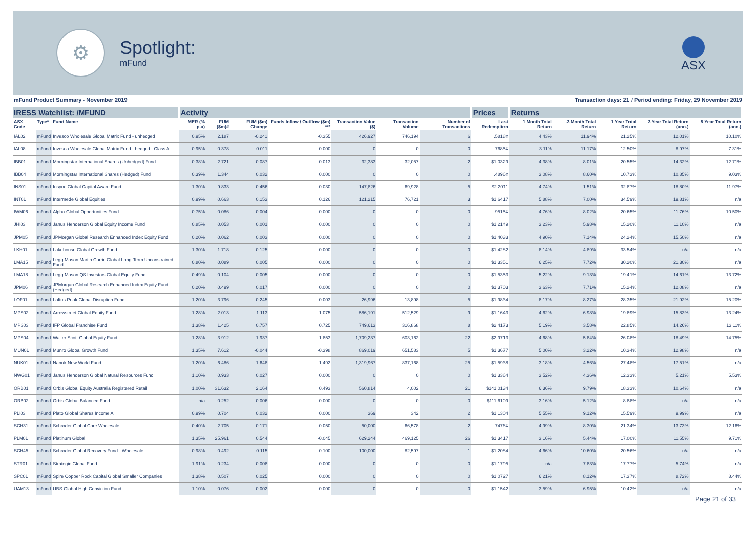⚙
Spotlight:
mFund
ASX
mFund Product Summary - November 2019 Transaction days: 21 / Period ending: Friday, 29 November 2019
| IRESS Watchlist: /MFUND | | | Activity | | | | | | | Prices | Returns | | | | |
| --- | --- | --- | --- | --- | --- | --- | --- | --- | --- | --- | --- | --- | --- | --- | --- |
| ASX Code | Type* | Fund Name | MER (% p.a) | FUM ($m)# | FUM ($m) Change | Funds Inflow / Outflow ($m) *** | Transaction Value ($) | Transaction Volume | Number of Transactions | Last Redemption | 1 Month Total Return | 3 Month Total Return | 1 Year Total Return | 3 Year Total Return (ann.) | 5 Year Total Return (ann.) |
| IAL02 | mFund | Invesco Wholesale Global Matrix Fund - unhedged | 0.95% | 2.187 | -0.241 | -0.355 | 426,927 | 746,194 | 6 | .5818¢ | 4.43% | 11.94% | 21.25% | 12.01% | 10.10% |
| IAL08 | mFund | Invesco Wholesale Global Matrix Fund - hedged - Class A | 0.95% | 0.378 | 0.011 | 0.000 | 0 | 0 | 0 | .7685¢ | 3.11% | 11.17% | 12.50% | 8.97% | 7.31% |
| IBB01 | mFund | Morningstar International Shares (Unhedged) Fund | 0.38% | 2.721 | 0.087 | -0.013 | 32,383 | 32,057 | 2 | $1.0329 | 4.38% | 8.01% | 20.55% | 14.32% | 12.71% |
| IBB04 | mFund | Morningstar International Shares (Hedged) Fund | 0.39% | 1.344 | 0.032 | 0.000 | 0 | 0 | 0 | .4896¢ | 3.08% | 8.60% | 10.73% | 10.85% | 9.03% |
| INS01 | mFund | Insync Global Capital Aware Fund | 1.30% | 9.833 | 0.456 | 0.030 | 147,826 | 69,928 | 5 | $2.2011 | 4.74% | 1.51% | 32.87% | 18.80% | 11.97% |
| INT01 | mFund | Intermede Global Equities | 0.99% | 0.663 | 0.153 | 0.126 | 121,215 | 76,721 | 3 | $1.6417 | 5.88% | 7.00% | 34.59% | 19.81% | n/a |
| IWM06 | mFund | Alpha Global Opportunities Fund | 0.75% | 0.086 | 0.004 | 0.000 | 0 | 0 | 0 | .9515¢ | 4.76% | 8.02% | 20.65% | 11.76% | 10.50% |
| JHI03 | mFund | Janus Henderson Global Equity Income Fund | 0.85% | 0.053 | 0.001 | 0.000 | 0 | 0 | 0 | $1.2149 | 3.23% | 5.98% | 15.20% | 11.10% | n/a |
| JPM05 | mFund | JPMorgan Global Research Enhanced Index Equity Fund | 0.20% | 0.062 | 0.003 | 0.000 | 0 | 0 | 0 | $1.4033 | 4.90% | 7.14% | 24.24% | 15.50% | n/a |
| LKH01 | mFund | Lakehouse Global Growth Fund | 1.30% | 1.718 | 0.125 | 0.000 | 0 | 0 | 0 | $1.4282 | 8.14% | 4.89% | 33.54% | n/a | n/a |
| LMA15 | mFund | Legg Mason Martin Currie Global Long-Term Unconstrained Fund | 0.80% | 0.089 | 0.005 | 0.000 | 0 | 0 | 0 | $1.3351 | 6.25% | 7.72% | 30.20% | 21.30% | n/a |
| LMA18 | mFund | Legg Mason QS Investors Global Equity Fund | 0.49% | 0.104 | 0.005 | 0.000 | 0 | 0 | 0 | $1.5353 | 5.22% | 9.13% | 19.41% | 14.61% | 13.72% |
| JPM06 | mFund | JPMorgan Global Research Enhanced Index Equity Fund (Hedged) | 0.20% | 0.499 | 0.017 | 0.000 | 0 | 0 | 0 | $1.3703 | 3.63% | 7.71% | 15.24% | 12.08% | n/a |
| LOF01 | mFund | Loftus Peak Global Disruption Fund | 1.20% | 3.796 | 0.245 | 0.003 | 26,996 | 13,898 | 5 | $1.9834 | 8.17% | 8.27% | 28.35% | 21.92% | 15.20% |
| MPS02 | mFund | Arrowstreet Global Equity Fund | 1.28% | 2.013 | 1.113 | 1.075 | 586,191 | 512,529 | 9 | $1.1643 | 4.62% | 6.98% | 19.89% | 15.83% | 13.24% |
| MPS03 | mFund | IFP Global Franchise Fund | 1.38% | 1.425 | 0.757 | 0.725 | 749,613 | 316,868 | 8 | $2.4173 | 5.19% | 3.58% | 22.85% | 14.26% | 13.11% |
| MPS04 | mFund | Walter Scott Global Equity Fund | 1.28% | 3.912 | 1.937 | 1.853 | 1,709,237 | 603,162 | 22 | $2.9713 | 4.68% | 5.84% | 26.08% | 18.49% | 14.75% |
| MUN01 | mFund | Munro Global Growth Fund | 1.35% | 7.612 | -0.044 | -0.398 | 869,019 | 651,583 | 5 | $1.3677 | 5.00% | 3.22% | 10.34% | 12.98% | n/a |
| NUK01 | mFund | Nanuk New World Fund | 1.20% | 6.486 | 1.648 | 1.492 | 1,319,967 | 837,168 | 25 | $1.5938 | 3.18% | 4.56% | 27.48% | 17.51% | n/a |
| NWG01 | mFund | Janus Henderson Global Natural Resources Fund | 1.10% | 0.933 | 0.027 | 0.000 | 0 | 0 | 0 | $1.3364 | 3.52% | 4.36% | 12.33% | 5.21% | 5.53% |
| ORB01 | mFund | Orbis Global Equity Australia Registered Retail | 1.00% | 31.632 | 2.164 | 0.493 | 560,814 | 4,002 | 21 | $141.0134 | 6.36% | 9.79% | 18.33% | 10.64% | n/a |
| ORB02 | mFund | Orbis Global Balanced Fund | n/a | 0.252 | 0.006 | 0.000 | 0 | 0 | 0 | $111.6109 | 3.16% | 5.12% | 8.88% | n/a | n/a |
| PLI03 | mFund | Plato Global Shares Income A | 0.99% | 0.704 | 0.032 | 0.000 | 369 | 342 | 2 | $1.1304 | 5.55% | 9.12% | 15.59% | 9.99% | n/a |
| SCH31 | mFund | Schroder Global Core Wholesale | 0.40% | 2.705 | 0.171 | 0.050 | 50,000 | 66,578 | 2 | .7476¢ | 4.99% | 8.30% | 21.34% | 13.73% | 12.16% |
| PLM01 | mFund | Platinum Global | 1.35% | 25.961 | 0.544 | -0.045 | 629,244 | 469,125 | 26 | $1.3417 | 3.16% | 5.44% | 17.00% | 11.55% | 9.71% |
| SCH45 | mFund | Schroder Global Recovery Fund - Wholesale | 0.98% | 0.492 | 0.115 | 0.100 | 100,000 | 82,597 | 1 | $1.2084 | 4.66% | 10.60% | 20.56% | n/a | n/a |
| STR01 | mFund | Strategic Global Fund | 1.91% | 0.234 | 0.008 | 0.000 | 0 | 0 | 0 | $1.1795 | n/a | 7.83% | 17.77% | 5.74% | n/a |
| SPC01 | mFund | Spire Copper Rock Capital Global Smaller Companies | 1.38% | 0.507 | 0.025 | 0.000 | 0 | 0 | 0 | $1.0727 | 6.21% | 8.12% | 17.37% | 8.72% | 8.44% |
| UAM13 | mFund | UBS Global High Conviction Fund | 1.10% | 0.076 | 0.002 | 0.000 | 0 | 0 | 0 | $1.1542 | 3.59% | 6.95% | 10.42% | n/a | n/a |
Page 21 of 33